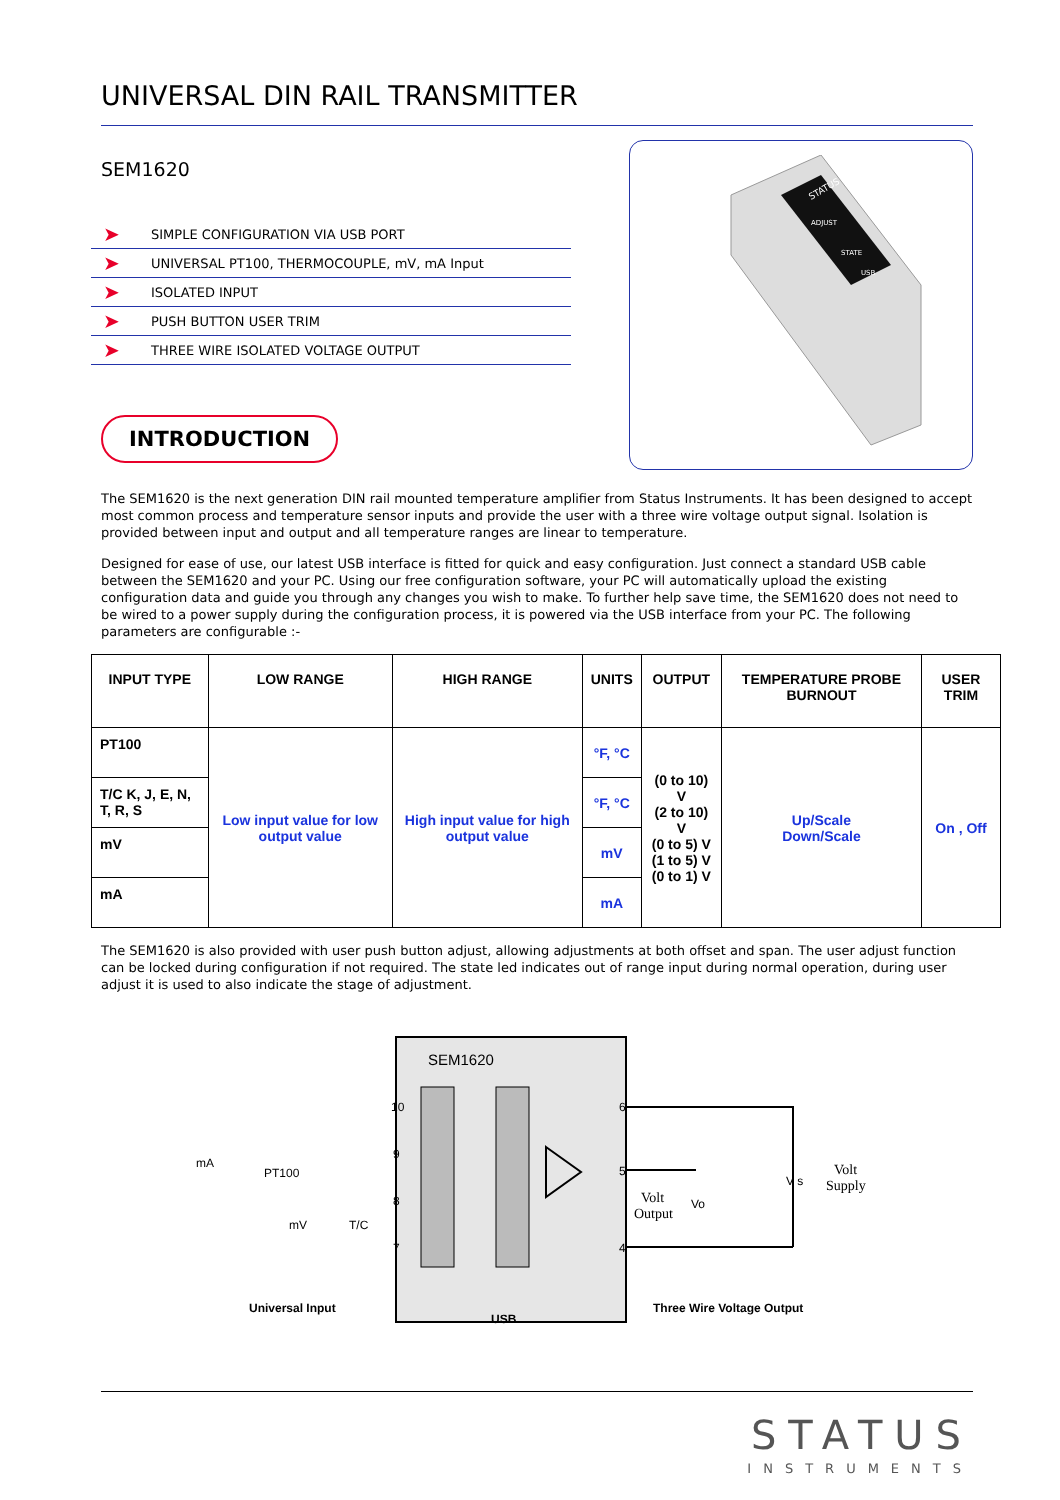UNIVERSAL DIN RAIL TRANSMITTER
SEM1620
➤ SIMPLE CONFIGURATION VIA USB PORT
➤ UNIVERSAL PT100, THERMOCOUPLE, mV, mA Input
➤ ISOLATED INPUT
➤ PUSH BUTTON USER TRIM
➤ THREE WIRE ISOLATED VOLTAGE OUTPUT
INTRODUCTION
STATUS
STATE
USB
ADJUST
The SEM1620 is the next generation DIN rail mounted temperature amplifier from Status Instruments. It has been designed to accept most common process and temperature sensor inputs and provide the user with a three wire voltage output signal. Isolation is provided between input and output and all temperature ranges are linear to temperature.
Designed for ease of use, our latest USB interface is fitted for quick and easy configuration. Just connect a standard USB cable between the SEM1620 and your PC. Using our free configuration software, your PC will automatically upload the existing configuration data and guide you through any changes you wish to make. To further help save time, the SEM1620 does not need to be wired to a power supply during the configuration process, it is powered via the USB interface from your PC. The following parameters are configurable :-
| INPUT TYPE | LOW RANGE | HIGH RANGE | UNITS | OUTPUT | TEMPERATURE PROBE BURNOUT | USER TRIM |
| --- | --- | --- | --- | --- | --- | --- |
| PT100 | Low input value for low output value | High input value for high output value | °F, °C | (0 to 10) V (2 to 10) V (0 to 5) V (1 to 5) V (0 to 1) V | Up/Scale Down/Scale | On , Off |
| T/C K, J, E, N, T, R, S | | | °F, °C | | | |
| mV | | | mV | | | |
| mA | | | mA | | | |
The SEM1620 is also provided with user push button adjust, allowing adjustments at both offset and span. The user adjust function can be locked during configuration if not required. The state led indicates out of range input during normal operation, during user adjust it is used to also indicate the stage of adjustment.
SEM1620
10
9
8
7
6
5
4
mA
PT100
mV
T/C
Universal Input
USB
Volt
Output
Vo
V s
Volt
Supply
Three Wire Voltage Output
STATUS
INSTRUMENTS